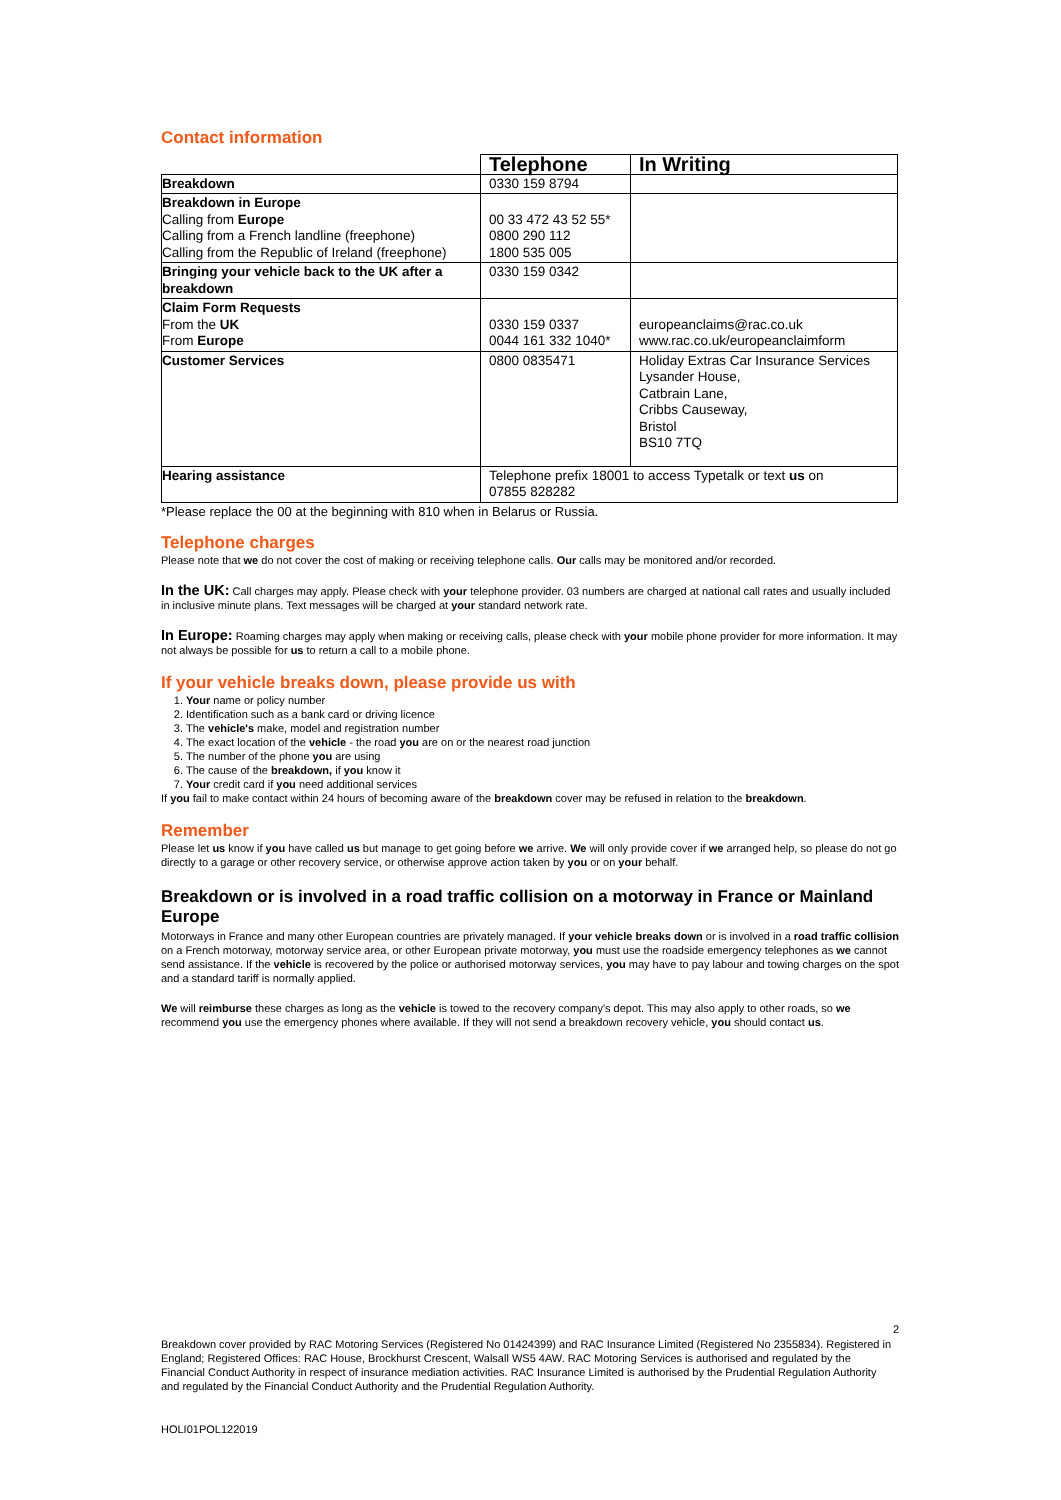Contact information
| | Telephone | In Writing |
| --- | --- | --- |
| Breakdown | 0330 159 8794 | |
| Breakdown in Europe Calling from Europe Calling from a French landline (freephone) Calling from the Republic of Ireland (freephone) | 00 33 472 43 52 55* 0800 290 112 1800 535 005 | |
| Bringing your vehicle back to the UK after a breakdown | 0330 159 0342 | |
| Claim Form Requests From the UK From Europe | 0330 159 0337 0044 161 332 1040* | europeanclaims@rac.co.uk www.rac.co.uk/europeanclaimform |
| Customer Services | 0800 0835471 | Holiday Extras Car Insurance Services Lysander House, Catbrain Lane, Cribbs Causeway, Bristol BS10 7TQ |
| Hearing assistance | Telephone prefix 18001 to access Typetalk or text us on 07855 828282 | |
*Please replace the 00 at the beginning with 810 when in Belarus or Russia.
Telephone charges
Please note that we do not cover the cost of making or receiving telephone calls. Our calls may be monitored and/or recorded.
In the UK: Call charges may apply. Please check with your telephone provider. 03 numbers are charged at national call rates and usually included in inclusive minute plans. Text messages will be charged at your standard network rate.
In Europe: Roaming charges may apply when making or receiving calls, please check with your mobile phone provider for more information. It may not always be possible for us to return a call to a mobile phone.
If your vehicle breaks down, please provide us with
1. Your name or policy number
2. Identification such as a bank card or driving licence
3. The vehicle's make, model and registration number
4. The exact location of the vehicle - the road you are on or the nearest road junction
5. The number of the phone you are using
6. The cause of the breakdown, if you know it
7. Your credit card if you need additional services
If you fail to make contact within 24 hours of becoming aware of the breakdown cover may be refused in relation to the breakdown.
Remember
Please let us know if you have called us but manage to get going before we arrive. We will only provide cover if we arranged help, so please do not go directly to a garage or other recovery service, or otherwise approve action taken by you or on your behalf.
Breakdown or is involved in a road traffic collision on a motorway in France or Mainland Europe
Motorways in France and many other European countries are privately managed. If your vehicle breaks down or is involved in a road traffic collision on a French motorway, motorway service area, or other European private motorway, you must use the roadside emergency telephones as we cannot send assistance. If the vehicle is recovered by the police or authorised motorway services, you may have to pay labour and towing charges on the spot and a standard tariff is normally applied.
We will reimburse these charges as long as the vehicle is towed to the recovery company's depot. This may also apply to other roads, so we recommend you use the emergency phones where available. If they will not send a breakdown recovery vehicle, you should contact us.
2
Breakdown cover provided by RAC Motoring Services (Registered No 01424399) and RAC Insurance Limited (Registered No 2355834). Registered in England; Registered Offices: RAC House, Brockhurst Crescent, Walsall WS5 4AW. RAC Motoring Services is authorised and regulated by the Financial Conduct Authority in respect of insurance mediation activities. RAC Insurance Limited is authorised by the Prudential Regulation Authority and regulated by the Financial Conduct Authority and the Prudential Regulation Authority.
HOLI01POL122019